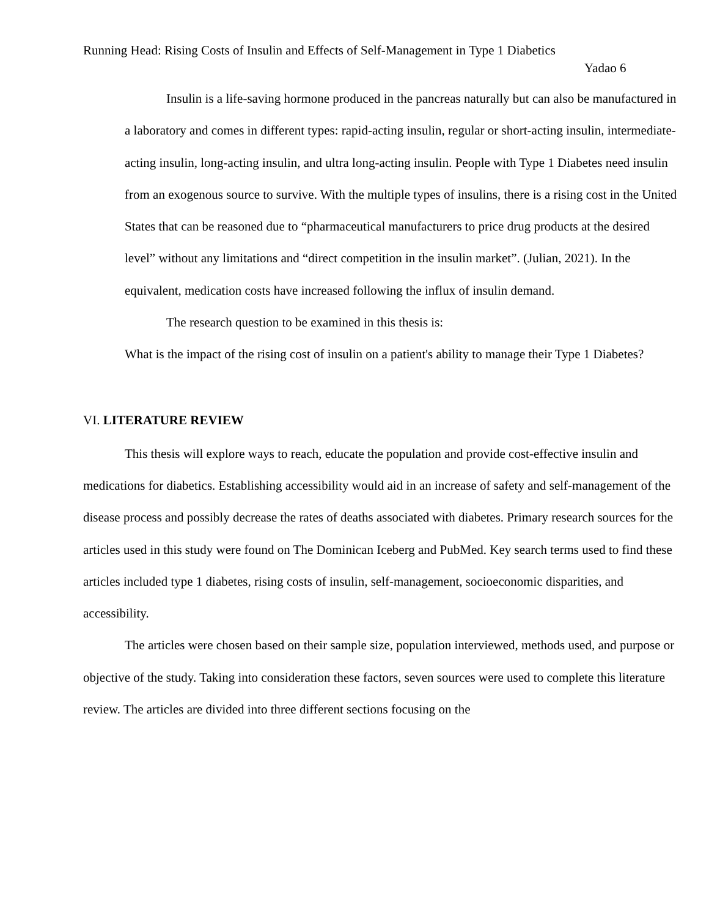Running Head: Rising Costs of Insulin and Effects of Self-Management in Type 1 Diabetics
Yadao 6
Insulin is a life-saving hormone produced in the pancreas naturally but can also be manufactured in a laboratory and comes in different types: rapid-acting insulin, regular or short-acting insulin, intermediate-acting insulin, long-acting insulin, and ultra long-acting insulin. People with Type 1 Diabetes need insulin from an exogenous source to survive. With the multiple types of insulins, there is a rising cost in the United States that can be reasoned due to “pharmaceutical manufacturers to price drug products at the desired level” without any limitations and “direct competition in the insulin market”. (Julian, 2021). In the equivalent, medication costs have increased following the influx of insulin demand.
The research question to be examined in this thesis is:
What is the impact of the rising cost of insulin on a patient's ability to manage their Type 1 Diabetes?
VI. LITERATURE REVIEW
This thesis will explore ways to reach, educate the population and provide cost-effective insulin and medications for diabetics. Establishing accessibility would aid in an increase of safety and self-management of the disease process and possibly decrease the rates of deaths associated with diabetes. Primary research sources for the articles used in this study were found on The Dominican Iceberg and PubMed. Key search terms used to find these articles included type 1 diabetes, rising costs of insulin, self-management, socioeconomic disparities, and accessibility.
The articles were chosen based on their sample size, population interviewed, methods used, and purpose or objective of the study. Taking into consideration these factors, seven sources were used to complete this literature review. The articles are divided into three different sections focusing on the